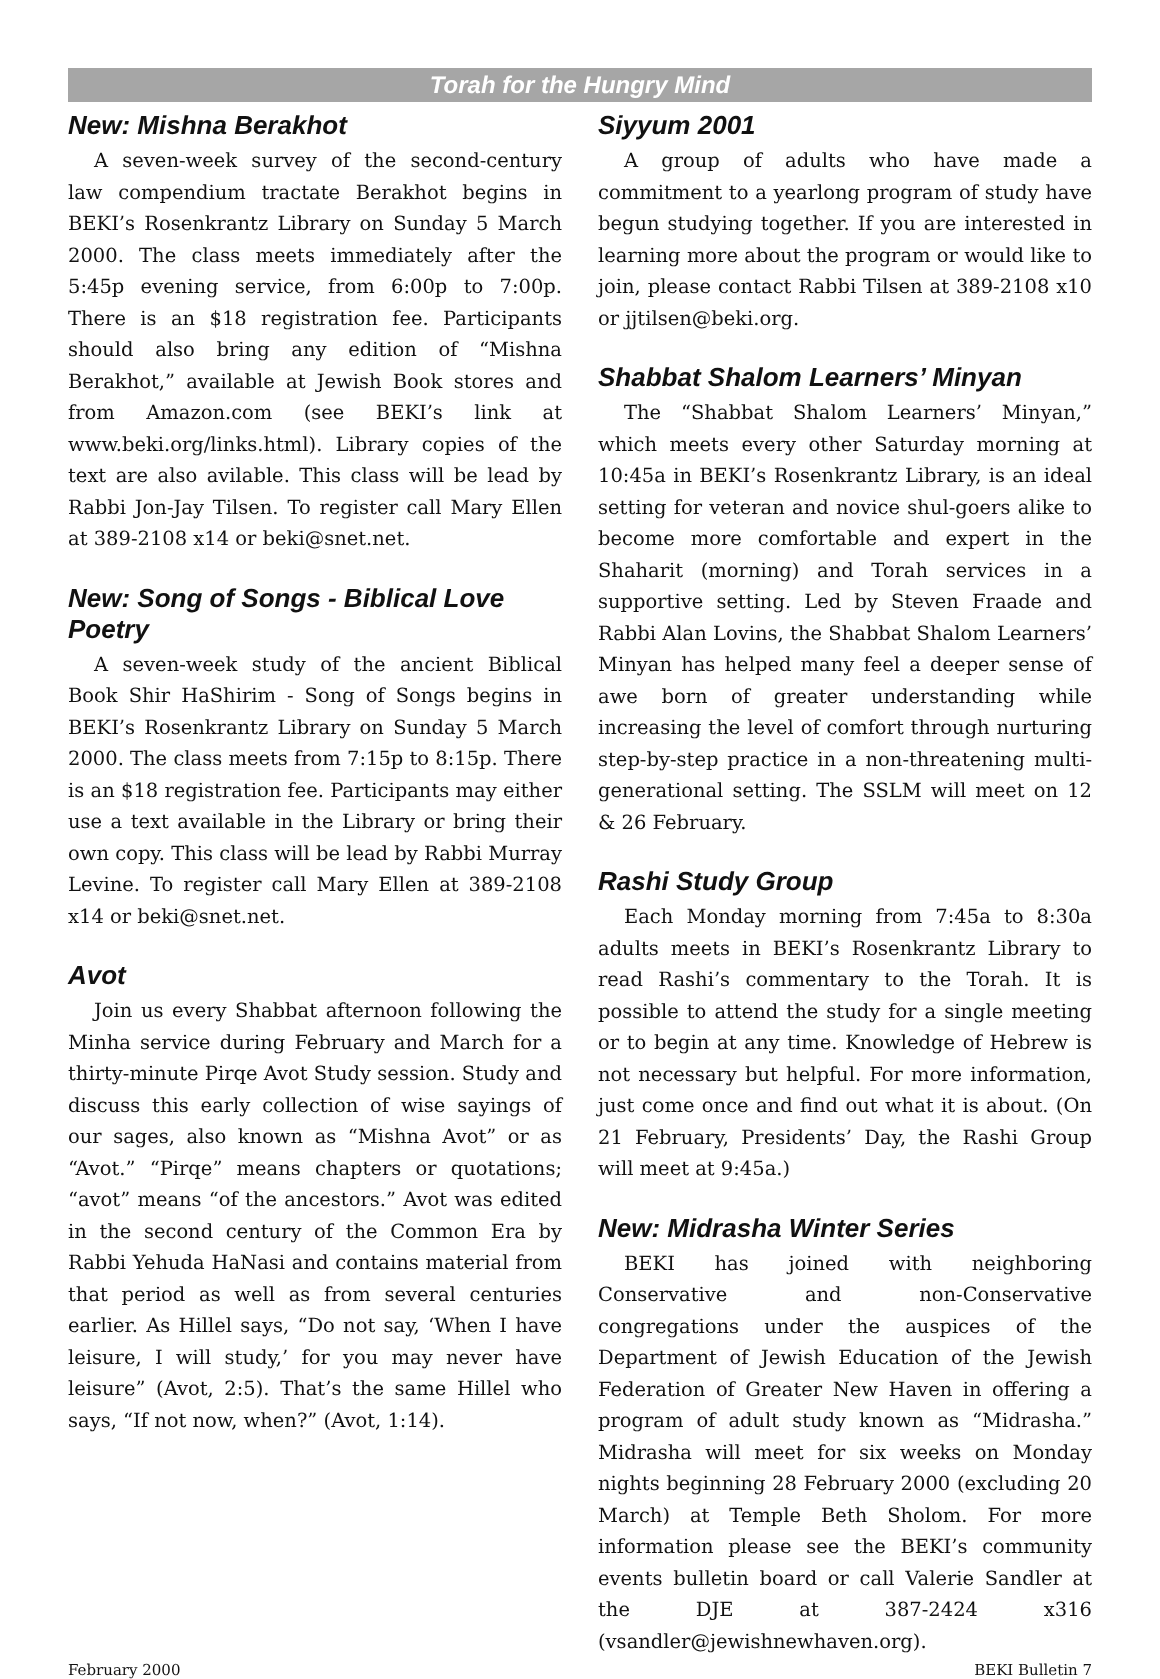Torah for the Hungry Mind
New: Mishna Berakhot
A seven-week survey of the second-century law compendium tractate Berakhot begins in BEKI’s Rosenkrantz Library on Sunday 5 March 2000. The class meets immediately after the 5:45p evening service, from 6:00p to 7:00p. There is an $18 registration fee. Participants should also bring any edition of “Mishna Berakhot,” available at Jewish Book stores and from Amazon.com (see BEKI’s link at www.beki.org/links.html). Library copies of the text are also avilable. This class will be lead by Rabbi Jon-Jay Tilsen. To register call Mary Ellen at 389-2108 x14 or beki@snet.net.
New: Song of Songs - Biblical Love Poetry
A seven-week study of the ancient Biblical Book Shir HaShirim - Song of Songs begins in BEKI’s Rosenkrantz Library on Sunday 5 March 2000. The class meets from 7:15p to 8:15p. There is an $18 registration fee. Participants may either use a text available in the Library or bring their own copy. This class will be lead by Rabbi Murray Levine. To register call Mary Ellen at 389-2108 x14 or beki@snet.net.
Avot
Join us every Shabbat afternoon following the Minha service during February and March for a thirty-minute Pirqe Avot Study session. Study and discuss this early collection of wise sayings of our sages, also known as “Mishna Avot” or as “Avot.” “Pirqe” means chapters or quotations; “avot” means “of the ancestors.” Avot was edited in the second century of the Common Era by Rabbi Yehuda HaNasi and contains material from that period as well as from several centuries earlier. As Hillel says, “Do not say, ‘When I have leisure, I will study,’ for you may never have leisure” (Avot, 2:5). That’s the same Hillel who says, “If not now, when?” (Avot, 1:14).
Siyyum 2001
A group of adults who have made a commitment to a yearlong program of study have begun studying together. If you are interested in learning more about the program or would like to join, please contact Rabbi Tilsen at 389-2108 x10 or jjtilsen@beki.org.
Shabbat Shalom Learners’ Minyan
The “Shabbat Shalom Learners’ Minyan,” which meets every other Saturday morning at 10:45a in BEKI’s Rosenkrantz Library, is an ideal setting for veteran and novice shul-goers alike to become more comfortable and expert in the Shaharit (morning) and Torah services in a supportive setting. Led by Steven Fraade and Rabbi Alan Lovins, the Shabbat Shalom Learners’ Minyan has helped many feel a deeper sense of awe born of greater understanding while increasing the level of comfort through nurturing step-by-step practice in a non-threatening multi-generational setting. The SSLM will meet on 12 & 26 February.
Rashi Study Group
Each Monday morning from 7:45a to 8:30a adults meets in BEKI’s Rosenkrantz Library to read Rashi’s commentary to the Torah. It is possible to attend the study for a single meeting or to begin at any time. Knowledge of Hebrew is not necessary but helpful. For more information, just come once and find out what it is about. (On 21 February, Presidents’ Day, the Rashi Group will meet at 9:45a.)
New: Midrasha Winter Series
BEKI has joined with neighboring Conservative and non-Conservative congregations under the auspices of the Department of Jewish Education of the Jewish Federation of Greater New Haven in offering a program of adult study known as “Midrasha.” Midrasha will meet for six weeks on Monday nights beginning 28 February 2000 (excluding 20 March) at Temple Beth Sholom. For more information please see the BEKI’s community events bulletin board or call Valerie Sandler at the DJE at 387-2424 x316 (vsandler@jewishnewhaven.org).
February 2000 BEKI Bulletin 7